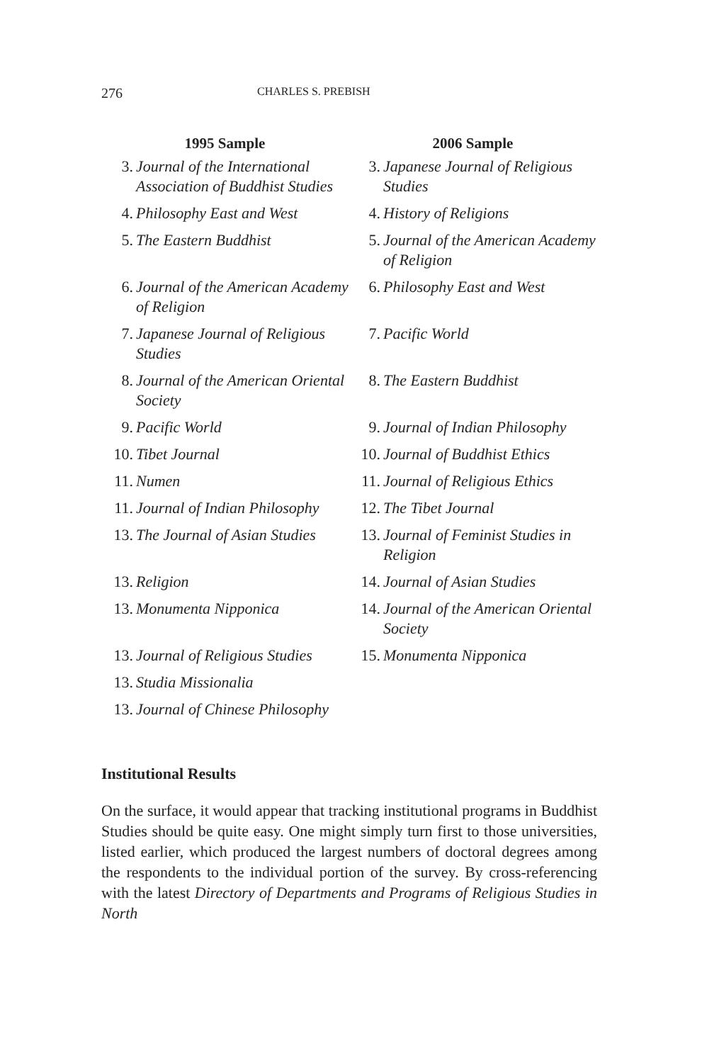276 CHARLES S. PREBISH
| 1995 Sample | | 2006 Sample | |
| --- | --- | --- | --- |
| 3. | Journal of the International Association of Buddhist Studies | 3. | Japanese Journal of Religious Studies |
| 4. | Philosophy East and West | 4. | History of Religions |
| 5. | The Eastern Buddhist | 5. | Journal of the American Academy of Religion |
| 6. | Journal of the American Academy of Religion | 6. | Philosophy East and West |
| 7. | Japanese Journal of Religious Studies | 7. | Pacific World |
| 8. | Journal of the American Oriental Society | 8. | The Eastern Buddhist |
| 9. | Pacific World | 9. | Journal of Indian Philosophy |
| 10. | Tibet Journal | 10. | Journal of Buddhist Ethics |
| 11. | Numen | 11. | Journal of Religious Ethics |
| 11. | Journal of Indian Philosophy | 12. | The Tibet Journal |
| 13. | The Journal of Asian Studies | 13. | Journal of Feminist Studies in Religion |
| 13. | Religion | 14. | Journal of Asian Studies |
| 13. | Monumenta Nipponica | 14. | Journal of the American Oriental Society |
| 13. | Journal of Religious Studies | 15. | Monumenta Nipponica |
| 13. | Studia Missionalia | | |
| 13. | Journal of Chinese Philosophy | | |
Institutional Results
On the surface, it would appear that tracking institutional programs in Buddhist Studies should be quite easy. One might simply turn first to those universities, listed earlier, which produced the largest numbers of doctoral degrees among the respondents to the individual portion of the survey. By cross-referencing with the latest Directory of Departments and Programs of Religious Studies in North